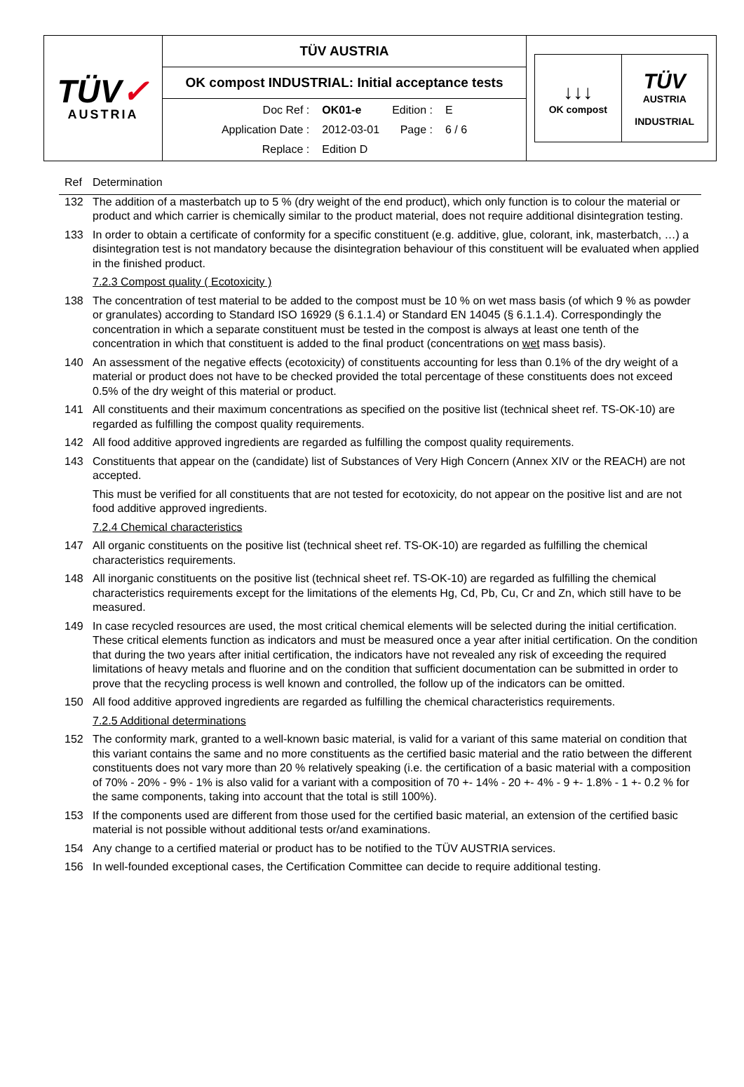| TÜV ✓ AUSTRIA | TÜV AUSTRIA | ↓↓↓ OK compost TÜV AUSTRIA INDUSTRIAL |
| | OK compost INDUSTRIAL: Initial acceptance tests | |
| | / Doc Ref : / OK01-e / Edition : / E / / Application Date : / 2012-03-01 / Page : / 6 / 6 / / Replace : / Edition D / / / | |
| Ref | Determination |
| --- | --- |
| 132 | The addition of a masterbatch up to 5 % (dry weight of the end product), which only function is to colour the material or product and which carrier is chemically similar to the product material, does not require additional disintegration testing. |
| 133 | In order to obtain a certificate of conformity for a specific constituent (e.g. additive, glue, colorant, ink, masterbatch, …) a disintegration test is not mandatory because the disintegration behaviour of this constituent will be evaluated when applied in the finished product. |
| | 7.2.3 Compost quality ( Ecotoxicity ) |
| 138 | The concentration of test material to be added to the compost must be 10 % on wet mass basis (of which 9 % as powder or granulates) according to Standard ISO 16929 (§ 6.1.1.4) or Standard EN 14045 (§ 6.1.1.4). Correspondingly the concentration in which a separate constituent must be tested in the compost is always at least one tenth of the concentration in which that constituent is added to the final product (concentrations on wet mass basis). |
| 140 | An assessment of the negative effects (ecotoxicity) of constituents accounting for less than 0.1% of the dry weight of a material or product does not have to be checked provided the total percentage of these constituents does not exceed 0.5% of the dry weight of this material or product. |
| 141 | All constituents and their maximum concentrations as specified on the positive list (technical sheet ref. TS-OK-10) are regarded as fulfilling the compost quality requirements. |
| 142 | All food additive approved ingredients are regarded as fulfilling the compost quality requirements. |
| 143 | Constituents that appear on the (candidate) list of Substances of Very High Concern (Annex XIV or the REACH) are not accepted. |
| | This must be verified for all constituents that are not tested for ecotoxicity, do not appear on the positive list and are not food additive approved ingredients. |
| | 7.2.4 Chemical characteristics |
| 147 | All organic constituents on the positive list (technical sheet ref. TS-OK-10) are regarded as fulfilling the chemical characteristics requirements. |
| 148 | All inorganic constituents on the positive list (technical sheet ref. TS-OK-10) are regarded as fulfilling the chemical characteristics requirements except for the limitations of the elements Hg, Cd, Pb, Cu, Cr and Zn, which still have to be measured. |
| 149 | In case recycled resources are used, the most critical chemical elements will be selected during the initial certification. These critical elements function as indicators and must be measured once a year after initial certification. On the condition that during the two years after initial certification, the indicators have not revealed any risk of exceeding the required limitations of heavy metals and fluorine and on the condition that sufficient documentation can be submitted in order to prove that the recycling process is well known and controlled, the follow up of the indicators can be omitted. |
| 150 | All food additive approved ingredients are regarded as fulfilling the chemical characteristics requirements. |
| | 7.2.5 Additional determinations |
| 152 | The conformity mark, granted to a well-known basic material, is valid for a variant of this same material on condition that this variant contains the same and no more constituents as the certified basic material and the ratio between the different constituents does not vary more than 20 % relatively speaking (i.e. the certification of a basic material with a composition of 70% - 20% - 9% - 1% is also valid for a variant with a composition of 70 +- 14% - 20 +- 4% - 9 +- 1.8% - 1 +- 0.2 % for the same components, taking into account that the total is still 100%). |
| 153 | If the components used are different from those used for the certified basic material, an extension of the certified basic material is not possible without additional tests or/and examinations. |
| 154 | Any change to a certified material or product has to be notified to the TÜV AUSTRIA services. |
| 156 | In well-founded exceptional cases, the Certification Committee can decide to require additional testing. |